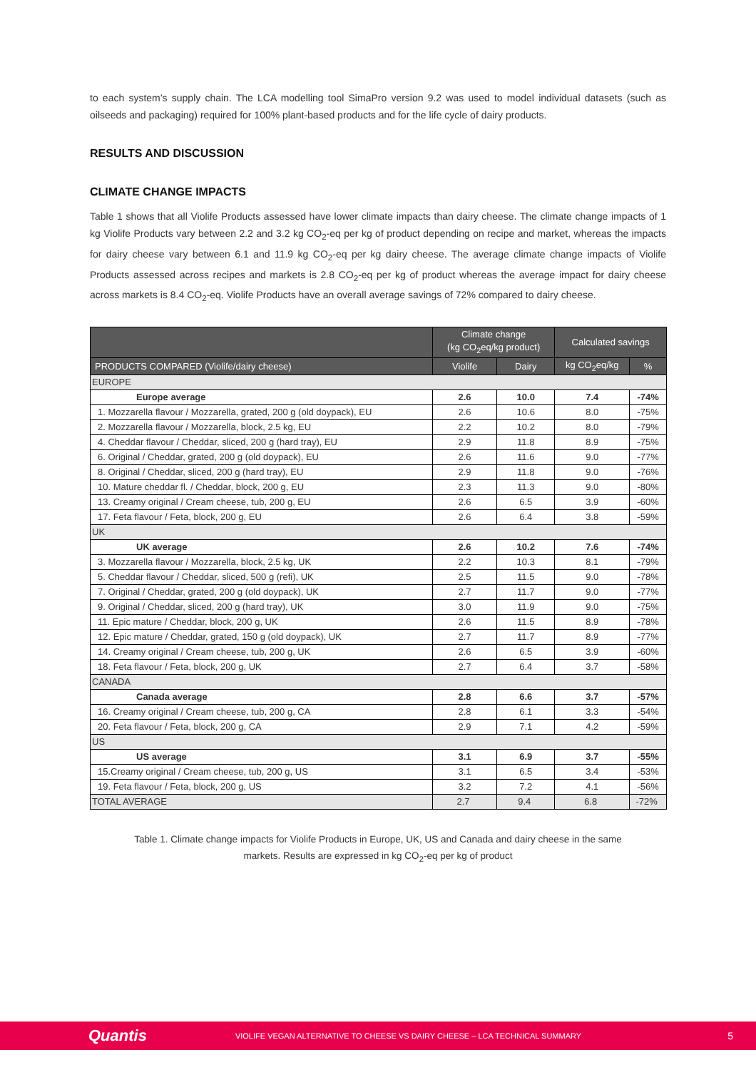to each system’s supply chain. The LCA modelling tool SimaPro version 9.2 was used to model individual datasets (such as oilseeds and packaging) required for 100% plant-based products and for the life cycle of dairy products.
RESULTS AND DISCUSSION
CLIMATE CHANGE IMPACTS
Table 1 shows that all Violife Products assessed have lower climate impacts than dairy cheese. The climate change impacts of 1 kg Violife Products vary between 2.2 and 3.2 kg CO<sub>2</sub>-eq per kg of product depending on recipe and market, whereas the impacts for dairy cheese vary between 6.1 and 11.9 kg CO<sub>2</sub>-eq per kg dairy cheese. The average climate change impacts of Violife Products assessed across recipes and markets is 2.8 CO<sub>2</sub>-eq per kg of product whereas the average impact for dairy cheese across markets is 8.4 CO<sub>2</sub>-eq. Violife Products have an overall average savings of 72% compared to dairy cheese.
| | Climate change (kg CO<sub>2</sub>eq/kg product) | | Calculated savings | |
| --- | --- | --- | --- | --- |
| PRODUCTS COMPARED (Violife/dairy cheese) | Violife | Dairy | kg CO<sub>2</sub>eq/kg | % |
| EUROPE | | | | |
| Europe average | 2.6 | 10.0 | 7.4 | -74% |
| 1. Mozzarella flavour / Mozzarella, grated, 200 g (old doypack), EU | 2.6 | 10.6 | 8.0 | -75% |
| 2. Mozzarella flavour / Mozzarella, block, 2.5 kg, EU | 2.2 | 10.2 | 8.0 | -79% |
| 4. Cheddar flavour / Cheddar, sliced, 200 g (hard tray), EU | 2.9 | 11.8 | 8.9 | -75% |
| 6. Original / Cheddar, grated, 200 g (old doypack), EU | 2.6 | 11.6 | 9.0 | -77% |
| 8. Original / Cheddar, sliced, 200 g (hard tray), EU | 2.9 | 11.8 | 9.0 | -76% |
| 10. Mature cheddar fl. / Cheddar, block, 200 g, EU | 2.3 | 11.3 | 9.0 | -80% |
| 13. Creamy original / Cream cheese, tub, 200 g, EU | 2.6 | 6.5 | 3.9 | -60% |
| 17. Feta flavour / Feta, block, 200 g, EU | 2.6 | 6.4 | 3.8 | -59% |
| UK | | | | |
| UK average | 2.6 | 10.2 | 7.6 | -74% |
| 3. Mozzarella flavour / Mozzarella, block, 2.5 kg, UK | 2.2 | 10.3 | 8.1 | -79% |
| 5. Cheddar flavour / Cheddar, sliced, 500 g (refi), UK | 2.5 | 11.5 | 9.0 | -78% |
| 7. Original / Cheddar, grated, 200 g (old doypack), UK | 2.7 | 11.7 | 9.0 | -77% |
| 9. Original / Cheddar, sliced, 200 g (hard tray), UK | 3.0 | 11.9 | 9.0 | -75% |
| 11. Epic mature / Cheddar, block, 200 g, UK | 2.6 | 11.5 | 8.9 | -78% |
| 12. Epic mature / Cheddar, grated, 150 g (old doypack), UK | 2.7 | 11.7 | 8.9 | -77% |
| 14. Creamy original / Cream cheese, tub, 200 g, UK | 2.6 | 6.5 | 3.9 | -60% |
| 18. Feta flavour / Feta, block, 200 g, UK | 2.7 | 6.4 | 3.7 | -58% |
| CANADA | | | | |
| Canada average | 2.8 | 6.6 | 3.7 | -57% |
| 16. Creamy original / Cream cheese, tub, 200 g, CA | 2.8 | 6.1 | 3.3 | -54% |
| 20. Feta flavour / Feta, block, 200 g, CA | 2.9 | 7.1 | 4.2 | -59% |
| US | | | | |
| US average | 3.1 | 6.9 | 3.7 | -55% |
| 15.Creamy original / Cream cheese, tub, 200 g, US | 3.1 | 6.5 | 3.4 | -53% |
| 19. Feta flavour / Feta, block, 200 g, US | 3.2 | 7.2 | 4.1 | -56% |
| TOTAL AVERAGE | 2.7 | 9.4 | 6.8 | -72% |
Table 1. Climate change impacts for Violife Products in Europe, UK, US and Canada and dairy cheese in the same
markets. Results are expressed in kg CO<sub>2</sub>-eq per kg of product
Quantis VIOLIFE VEGAN ALTERNATIVE TO CHEESE VS DAIRY CHEESE – LCA TECHNICAL SUMMARY 5